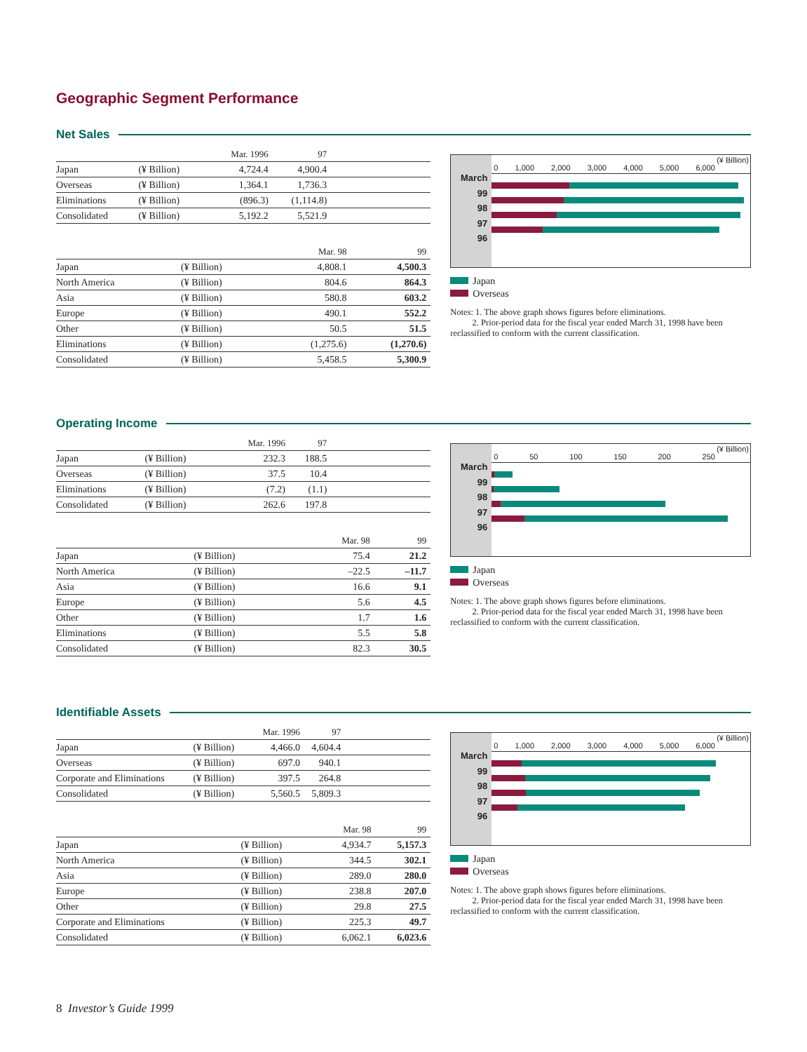Geographic Segment Performance
Net Sales
| | | Mar. 1996 | 97 | |
| --- | --- | --- | --- | --- |
| Japan | (¥ Billion) | 4,724.4 | 4,900.4 | |
| Overseas | (¥ Billion) | 1,364.1 | 1,736.3 | |
| Eliminations | (¥ Billion) | (896.3) | (1,114.8) | |
| Consolidated | (¥ Billion) | 5,192.2 | 5,521.9 | |
| | | Mar. 98 | 99 |
| --- | --- | --- | --- |
| Japan | (¥ Billion) | 4,808.1 | 4,500.3 |
| North America | (¥ Billion) | 804.6 | 864.3 |
| Asia | (¥ Billion) | 580.8 | 603.2 |
| Europe | (¥ Billion) | 490.1 | 552.2 |
| Other | (¥ Billion) | 50.5 | 51.5 |
| Eliminations | (¥ Billion) | (1,275.6) | (1,270.6) |
| Consolidated | (¥ Billion) | 5,458.5 | 5,300.9 |
March
99
98
97
96
(¥ Billion)
0 1,000 2,000 3,000 4,000 5,000 6,000
Japan
Overseas
Notes: 1. The above graph shows figures before eliminations.
2. Prior-period data for the fiscal year ended March 31, 1998 have been reclassified to conform with the current classification.
Operating Income
| | | Mar. 1996 | 97 | |
| --- | --- | --- | --- | --- |
| Japan | (¥ Billion) | 232.3 | 188.5 | |
| Overseas | (¥ Billion) | 37.5 | 10.4 | |
| Eliminations | (¥ Billion) | (7.2) | (1.1) | |
| Consolidated | (¥ Billion) | 262.6 | 197.8 | |
| | | Mar. 98 | 99 |
| --- | --- | --- | --- |
| Japan | (¥ Billion) | 75.4 | 21.2 |
| North America | (¥ Billion) | –22.5 | –11.7 |
| Asia | (¥ Billion) | 16.6 | 9.1 |
| Europe | (¥ Billion) | 5.6 | 4.5 |
| Other | (¥ Billion) | 1.7 | 1.6 |
| Eliminations | (¥ Billion) | 5.5 | 5.8 |
| Consolidated | (¥ Billion) | 82.3 | 30.5 |
March
99
98
97
96
(¥ Billion)
0 50 100 150 200 250
Japan
Overseas
Notes: 1. The above graph shows figures before eliminations.
2. Prior-period data for the fiscal year ended March 31, 1998 have been reclassified to conform with the current classification.
Identifiable Assets
| | | Mar. 1996 | 97 | |
| --- | --- | --- | --- | --- |
| Japan | (¥ Billion) | 4,466.0 | 4,604.4 | |
| Overseas | (¥ Billion) | 697.0 | 940.1 | |
| Corporate and Eliminations | (¥ Billion) | 397.5 | 264.8 | |
| Consolidated | (¥ Billion) | 5,560.5 | 5,809.3 | |
| | | Mar. 98 | 99 |
| --- | --- | --- | --- |
| Japan | (¥ Billion) | 4,934.7 | 5,157.3 |
| North America | (¥ Billion) | 344.5 | 302.1 |
| Asia | (¥ Billion) | 289.0 | 280.0 |
| Europe | (¥ Billion) | 238.8 | 207.0 |
| Other | (¥ Billion) | 29.8 | 27.5 |
| Corporate and Eliminations | (¥ Billion) | 225.3 | 49.7 |
| Consolidated | (¥ Billion) | 6,062.1 | 6,023.6 |
March
99
98
97
96
(¥ Billion)
0 1,000 2,000 3,000 4,000 5,000 6,000
Japan
Overseas
Notes: 1. The above graph shows figures before eliminations.
2. Prior-period data for the fiscal year ended March 31, 1998 have been reclassified to conform with the current classification.
8 Investor’s Guide 1999